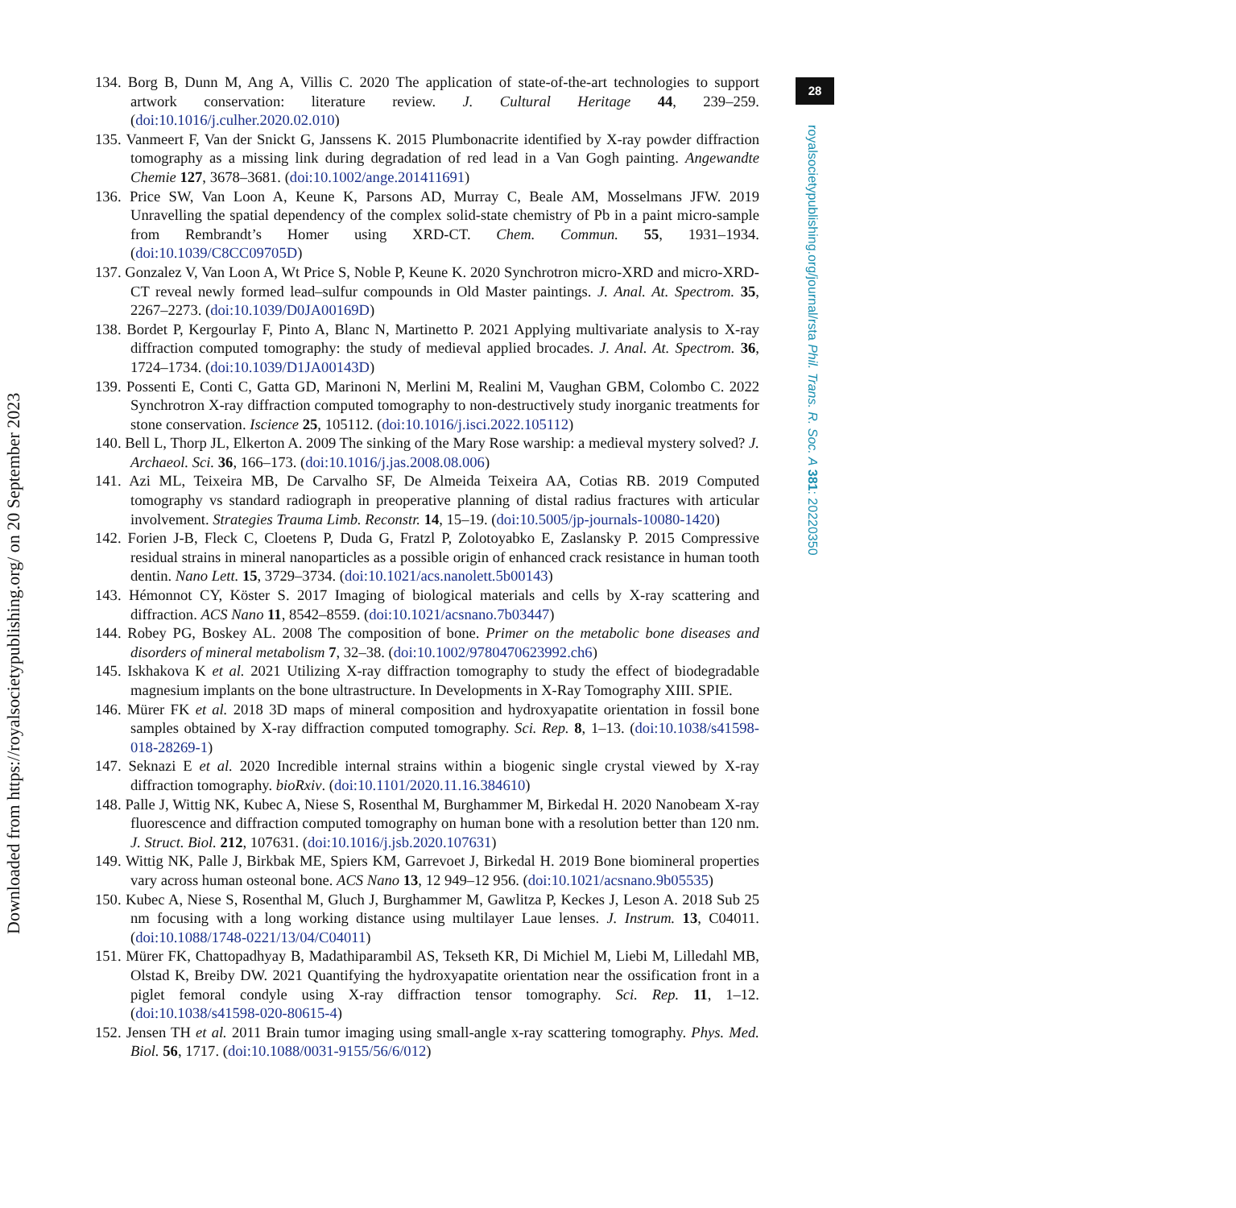28
royalsocietypublishing.org/journal/rsta Phil. Trans. R. Soc. A 381: 20220350
134. Borg B, Dunn M, Ang A, Villis C. 2020 The application of state-of-the-art technologies to support artwork conservation: literature review. J. Cultural Heritage 44, 239–259. (doi:10.1016/j.culher.2020.02.010)
135. Vanmeert F, Van der Snickt G, Janssens K. 2015 Plumbonacrite identified by X-ray powder diffraction tomography as a missing link during degradation of red lead in a Van Gogh painting. Angewandte Chemie 127, 3678–3681. (doi:10.1002/ange.201411691)
136. Price SW, Van Loon A, Keune K, Parsons AD, Murray C, Beale AM, Mosselmans JFW. 2019 Unravelling the spatial dependency of the complex solid-state chemistry of Pb in a paint micro-sample from Rembrandt’s Homer using XRD-CT. Chem. Commun. 55, 1931–1934. (doi:10.1039/C8CC09705D)
137. Gonzalez V, Van Loon A, Wt Price S, Noble P, Keune K. 2020 Synchrotron micro-XRD and micro-XRD-CT reveal newly formed lead–sulfur compounds in Old Master paintings. J. Anal. At. Spectrom. 35, 2267–2273. (doi:10.1039/D0JA00169D)
138. Bordet P, Kergourlay F, Pinto A, Blanc N, Martinetto P. 2021 Applying multivariate analysis to X-ray diffraction computed tomography: the study of medieval applied brocades. J. Anal. At. Spectrom. 36, 1724–1734. (doi:10.1039/D1JA00143D)
139. Possenti E, Conti C, Gatta GD, Marinoni N, Merlini M, Realini M, Vaughan GBM, Colombo C. 2022 Synchrotron X-ray diffraction computed tomography to non-destructively study inorganic treatments for stone conservation. Iscience 25, 105112. (doi:10.1016/j.isci.2022.105112)
140. Bell L, Thorp JL, Elkerton A. 2009 The sinking of the Mary Rose warship: a medieval mystery solved? J. Archaeol. Sci. 36, 166–173. (doi:10.1016/j.jas.2008.08.006)
141. Azi ML, Teixeira MB, De Carvalho SF, De Almeida Teixeira AA, Cotias RB. 2019 Computed tomography vs standard radiograph in preoperative planning of distal radius fractures with articular involvement. Strategies Trauma Limb. Reconstr. 14, 15–19. (doi:10.5005/jp-journals-10080-1420)
142. Forien J-B, Fleck C, Cloetens P, Duda G, Fratzl P, Zolotoyabko E, Zaslansky P. 2015 Compressive residual strains in mineral nanoparticles as a possible origin of enhanced crack resistance in human tooth dentin. Nano Lett. 15, 3729–3734. (doi:10.1021/acs.nanolett.5b00143)
143. Hémonnot CY, Köster S. 2017 Imaging of biological materials and cells by X-ray scattering and diffraction. ACS Nano 11, 8542–8559. (doi:10.1021/acsnano.7b03447)
144. Robey PG, Boskey AL. 2008 The composition of bone. Primer on the metabolic bone diseases and disorders of mineral metabolism 7, 32–38. (doi:10.1002/9780470623992.ch6)
145. Iskhakova K et al. 2021 Utilizing X-ray diffraction tomography to study the effect of biodegradable magnesium implants on the bone ultrastructure. In Developments in X-Ray Tomography XIII. SPIE.
146. Mürer FK et al. 2018 3D maps of mineral composition and hydroxyapatite orientation in fossil bone samples obtained by X-ray diffraction computed tomography. Sci. Rep. 8, 1–13. (doi:10.1038/s41598-018-28269-1)
147. Seknazi E et al. 2020 Incredible internal strains within a biogenic single crystal viewed by X-ray diffraction tomography. bioRxiv. (doi:10.1101/2020.11.16.384610)
148. Palle J, Wittig NK, Kubec A, Niese S, Rosenthal M, Burghammer M, Birkedal H. 2020 Nanobeam X-ray fluorescence and diffraction computed tomography on human bone with a resolution better than 120 nm. J. Struct. Biol. 212, 107631. (doi:10.1016/j.jsb.2020.107631)
149. Wittig NK, Palle J, Birkbak ME, Spiers KM, Garrevoet J, Birkedal H. 2019 Bone biomineral properties vary across human osteonal bone. ACS Nano 13, 12 949–12 956. (doi:10.1021/acsnano.9b05535)
150. Kubec A, Niese S, Rosenthal M, Gluch J, Burghammer M, Gawlitza P, Keckes J, Leson A. 2018 Sub 25 nm focusing with a long working distance using multilayer Laue lenses. J. Instrum. 13, C04011. (doi:10.1088/1748-0221/13/04/C04011)
151. Mürer FK, Chattopadhyay B, Madathiparambil AS, Tekseth KR, Di Michiel M, Liebi M, Lilledahl MB, Olstad K, Breiby DW. 2021 Quantifying the hydroxyapatite orientation near the ossification front in a piglet femoral condyle using X-ray diffraction tensor tomography. Sci. Rep. 11, 1–12. (doi:10.1038/s41598-020-80615-4)
152. Jensen TH et al. 2011 Brain tumor imaging using small-angle x-ray scattering tomography. Phys. Med. Biol. 56, 1717. (doi:10.1088/0031-9155/56/6/012)
Downloaded from https://royalsocietypublishing.org/ on 20 September 2023